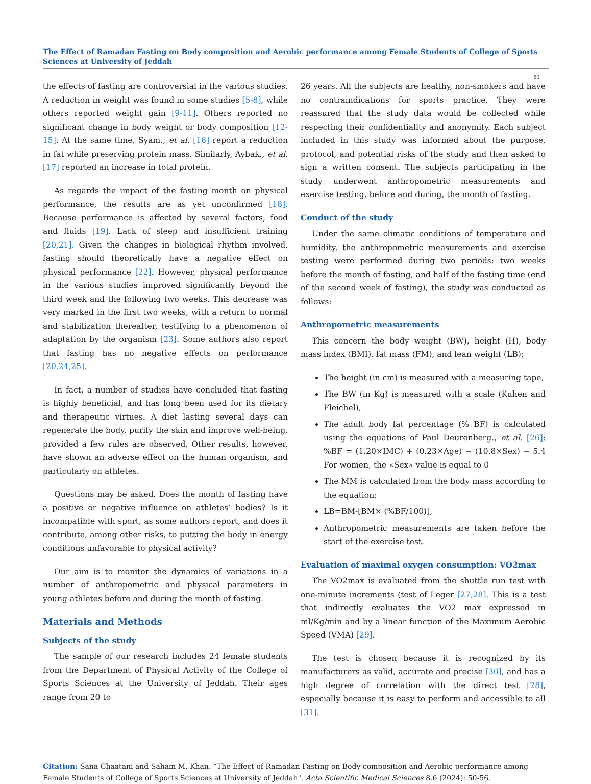The Effect of Ramadan Fasting on Body composition and Aerobic performance among Female Students of College of Sports Sciences at University of Jeddah
51
the effects of fasting are controversial in the various studies. A reduction in weight was found in some studies [5-8], while others reported weight gain [9-11]. Others reported no significant change in body weight or body composition [12-15]. At the same time, Syam., et al. [16] report a reduction in fat while preserving protein mass. Similarly, Aybak., et al. [17] reported an increase in total protein.
As regards the impact of the fasting month on physical performance, the results are as yet unconfirmed [18]. Because performance is affected by several factors, food and fluids [19]. Lack of sleep and insufficient training [20,21]. Given the changes in biological rhythm involved, fasting should theoretically have a negative effect on physical performance [22]. However, physical performance in the various studies improved significantly beyond the third week and the following two weeks. This decrease was very marked in the first two weeks, with a return to normal and stabilization thereafter, testifying to a phenomenon of adaptation by the organism [23]. Some authors also report that fasting has no negative effects on performance [20,24,25].
In fact, a number of studies have concluded that fasting is highly beneficial, and has long been used for its dietary and therapeutic virtues. A diet lasting several days can regenerate the body, purify the skin and improve well-being, provided a few rules are observed. Other results, however, have shown an adverse effect on the human organism, and particularly on athletes.
Questions may be asked. Does the month of fasting have a positive or negative influence on athletes’ bodies? Is it incompatible with sport, as some authors report, and does it contribute, among other risks, to putting the body in energy conditions unfavorable to physical activity?
Our aim is to monitor the dynamics of variations in a number of anthropometric and physical parameters in young athletes before and during the month of fasting.
Materials and Methods
Subjects of the study
The sample of our research includes 24 female students from the Department of Physical Activity of the College of Sports Sciences at the University of Jeddah. Their ages range from 20 to
26 years. All the subjects are healthy, non-smokers and have no contraindications for sports practice. They were reassured that the study data would be collected while respecting their confidentiality and anonymity. Each subject included in this study was informed about the purpose, protocol, and potential risks of the study and then asked to sign a written consent. The subjects participating in the study underwent anthropometric measurements and exercise testing, before and during, the month of fasting.
Conduct of the study
Under the same climatic conditions of temperature and humidity, the anthropometric measurements and exercise testing were performed during two periods: two weeks before the month of fasting, and half of the fasting time (end of the second week of fasting), the study was conducted as follows:
Anthropometric measurements
This concern the body weight (BW), height (H), body mass index (BMI), fat mass (FM), and lean weight (LB):
The height (in cm) is measured with a measuring tape,
The BW (in Kg) is measured with a scale (Kuhen and Fleichel),
The adult body fat percentage (% BF) is calculated using the equations of Paul Deurenberg., et al. [26]: %BF = (1.20×IMC) + (0.23×Age) − (10.8×Sex) − 5.4 For women, the «Sex» value is equal to 0
The MM is calculated from the body mass according to the equation:
LB=BM-[BM× (%BF/100)],
Anthropometric measurements are taken before the start of the exercise test.
Evaluation of maximal oxygen consumption: VO2max
The VO2max is evaluated from the shuttle run test with one-minute increments (test of Leger [27,28]. This is a test that indirectly evaluates the VO2 max expressed in ml/Kg/min and by a linear function of the Maximum Aerobic Speed (VMA) [29].
The test is chosen because it is recognized by its manufacturers as valid, accurate and precise [30], and has a high degree of correlation with the direct test [28], especially because it is easy to perform and accessible to all [31].
Citation: Sana Chaatani and Saham M. Khan. “The Effect of Ramadan Fasting on Body composition and Aerobic performance among Female Students of College of Sports Sciences at University of Jeddah". Acta Scientific Medical Sciences 8.6 (2024): 50-56.